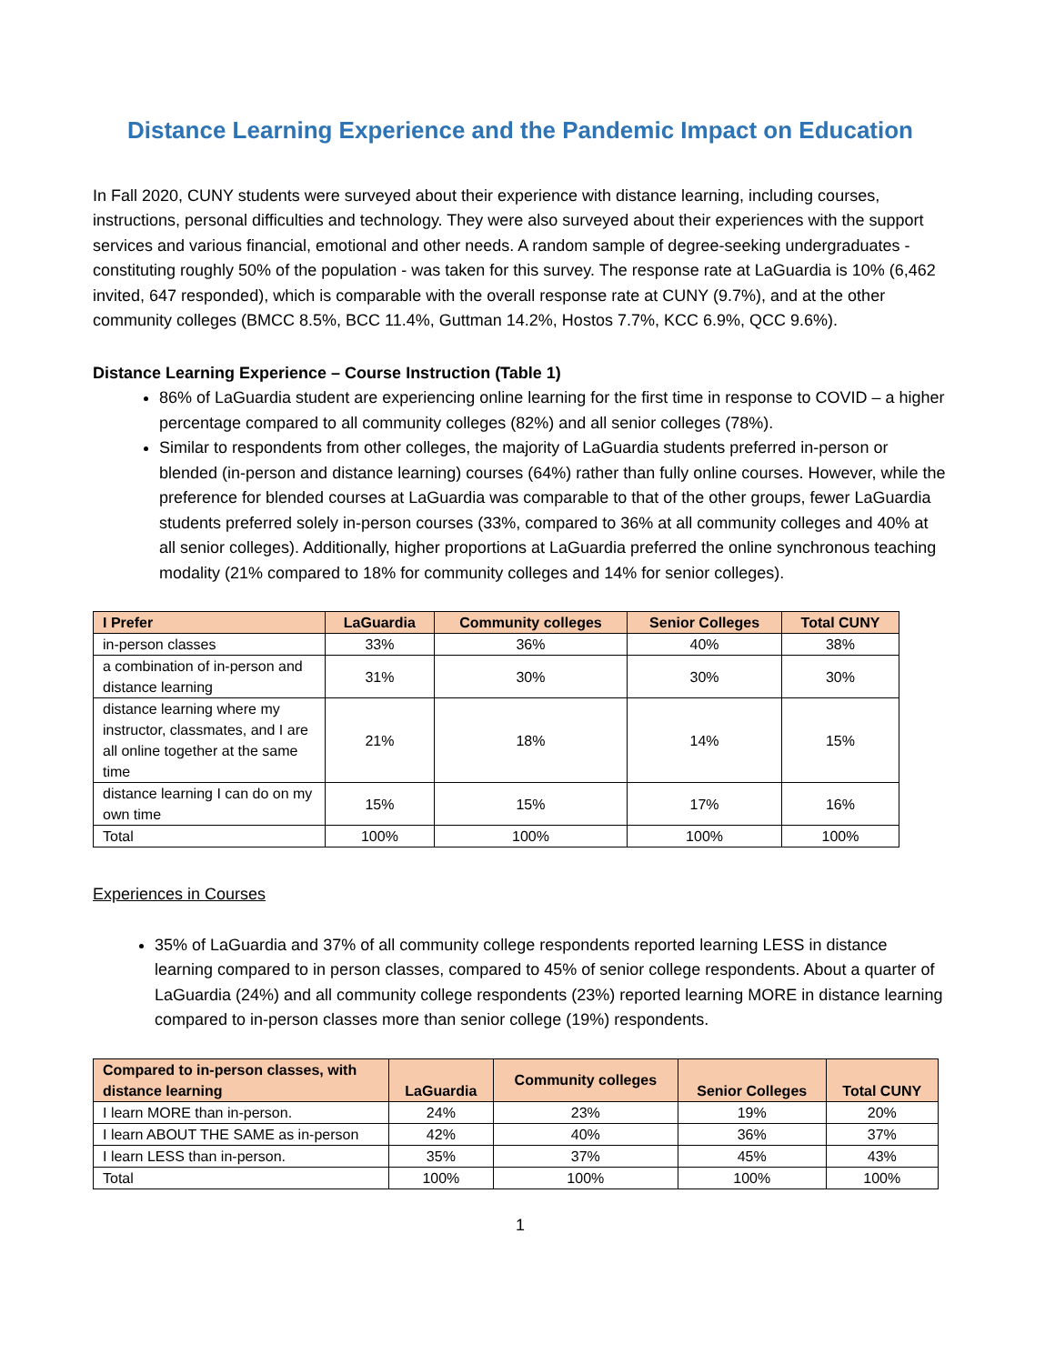Distance Learning Experience and the Pandemic Impact on Education
In Fall 2020, CUNY students were surveyed about their experience with distance learning, including courses, instructions, personal difficulties and technology. They were also surveyed about their experiences with the support services and various financial, emotional and other needs. A random sample of degree-seeking undergraduates - constituting roughly 50% of the population - was taken for this survey. The response rate at LaGuardia is 10% (6,462 invited, 647 responded), which is comparable with the overall response rate at CUNY (9.7%), and at the other community colleges (BMCC 8.5%, BCC 11.4%, Guttman 14.2%, Hostos 7.7%, KCC 6.9%, QCC 9.6%).
Distance Learning Experience – Course Instruction (Table 1)
86% of LaGuardia student are experiencing online learning for the first time in response to COVID – a higher percentage compared to all community colleges (82%) and all senior colleges (78%).
Similar to respondents from other colleges, the majority of LaGuardia students preferred in-person or blended (in-person and distance learning) courses (64%) rather than fully online courses. However, while the preference for blended courses at LaGuardia was comparable to that of the other groups, fewer LaGuardia students preferred solely in-person courses (33%, compared to 36% at all community colleges and 40% at all senior colleges). Additionally, higher proportions at LaGuardia preferred the online synchronous teaching modality (21% compared to 18% for community colleges and 14% for senior colleges).
| I Prefer | LaGuardia | Community colleges | Senior Colleges | Total CUNY |
| --- | --- | --- | --- | --- |
| in-person classes | 33% | 36% | 40% | 38% |
| a combination of in-person and distance learning | 31% | 30% | 30% | 30% |
| distance learning where my instructor, classmates, and I are all online together at the same time | 21% | 18% | 14% | 15% |
| distance learning I can do on my own time | 15% | 15% | 17% | 16% |
| Total | 100% | 100% | 100% | 100% |
Experiences in Courses
35% of LaGuardia and 37% of all community college respondents reported learning LESS in distance learning compared to in person classes, compared to 45% of senior college respondents. About a quarter of LaGuardia (24%) and all community college respondents (23%) reported learning MORE in distance learning compared to in-person classes more than senior college (19%) respondents.
| Compared to in-person classes, with distance learning | LaGuardia | Community colleges | Senior Colleges | Total CUNY |
| --- | --- | --- | --- | --- |
| I learn MORE than in-person. | 24% | 23% | 19% | 20% |
| I learn ABOUT THE SAME as in-person | 42% | 40% | 36% | 37% |
| I learn LESS than in-person. | 35% | 37% | 45% | 43% |
| Total | 100% | 100% | 100% | 100% |
1